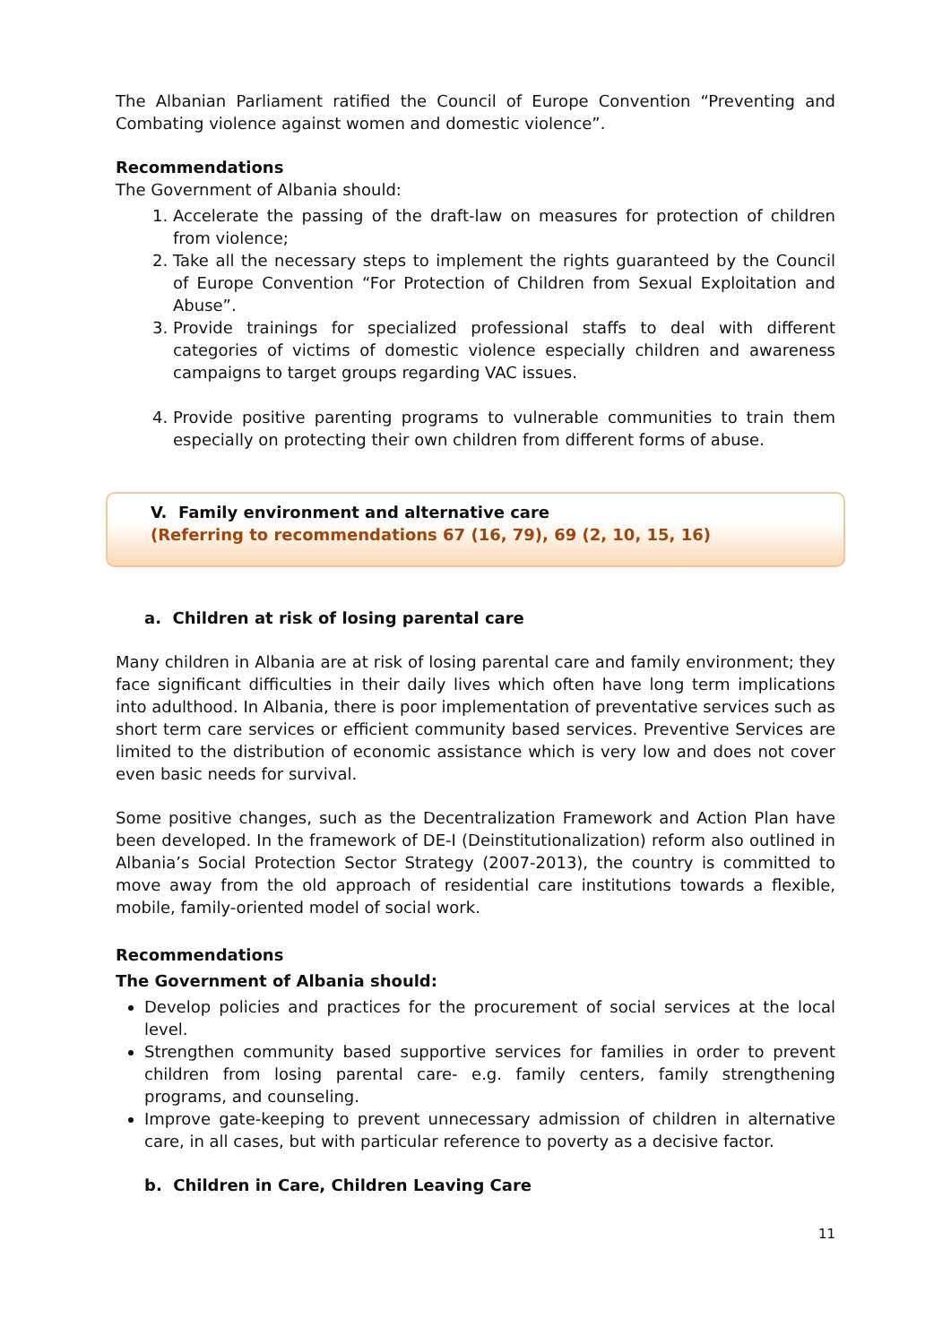The Albanian Parliament ratified the Council of Europe Convention “Preventing and Combating violence against women and domestic violence”.
Recommendations
The Government of Albania should:
1. Accelerate the passing of the draft-law on measures for protection of children from violence;
2. Take all the necessary steps to implement the rights guaranteed by the Council of Europe Convention “For Protection of Children from Sexual Exploitation and Abuse”.
3. Provide trainings for specialized professional staffs to deal with different categories of victims of domestic violence especially children and awareness campaigns to target groups regarding VAC issues.
4. Provide positive parenting programs to vulnerable communities to train them especially on protecting their own children from different forms of abuse.
V. Family environment and alternative care
(Referring to recommendations 67 (16, 79), 69 (2, 10, 15, 16)
a. Children at risk of losing parental care
Many children in Albania are at risk of losing parental care and family environment; they face significant difficulties in their daily lives which often have long term implications into adulthood. In Albania, there is poor implementation of preventative services such as short term care services or efficient community based services. Preventive Services are limited to the distribution of economic assistance which is very low and does not cover even basic needs for survival.
Some positive changes, such as the Decentralization Framework and Action Plan have been developed. In the framework of DE-I (Deinstitutionalization) reform also outlined in Albania’s Social Protection Sector Strategy (2007-2013), the country is committed to move away from the old approach of residential care institutions towards a flexible, mobile, family-oriented model of social work.
Recommendations
The Government of Albania should:
Develop policies and practices for the procurement of social services at the local level.
Strengthen community based supportive services for families in order to prevent children from losing parental care- e.g. family centers, family strengthening programs, and counseling.
Improve gate-keeping to prevent unnecessary admission of children in alternative care, in all cases, but with particular reference to poverty as a decisive factor.
b. Children in Care, Children Leaving Care
11